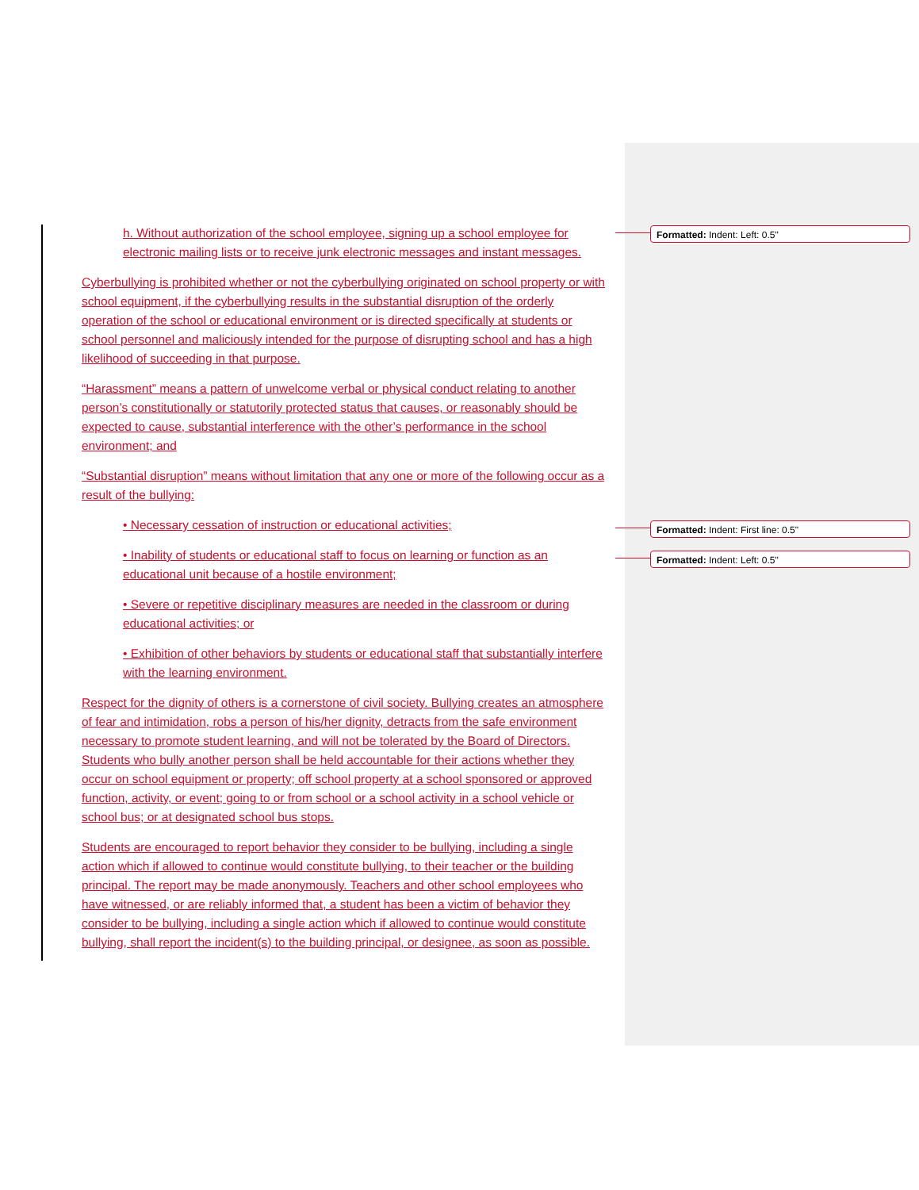h. Without authorization of the school employee, signing up a school employee for electronic mailing lists or to receive junk electronic messages and instant messages.
Cyberbullying is prohibited whether or not the cyberbullying originated on school property or with school equipment, if the cyberbullying results in the substantial disruption of the orderly operation of the school or educational environment or is directed specifically at students or school personnel and maliciously intended for the purpose of disrupting school and has a high likelihood of succeeding in that purpose.
“Harassment” means a pattern of unwelcome verbal or physical conduct relating to another person’s constitutionally or statutorily protected status that causes, or reasonably should be expected to cause, substantial interference with the other’s performance in the school environment; and
“Substantial disruption” means without limitation that any one or more of the following occur as a result of the bullying:
• Necessary cessation of instruction or educational activities;
• Inability of students or educational staff to focus on learning or function as an educational unit because of a hostile environment;
• Severe or repetitive disciplinary measures are needed in the classroom or during educational activities; or
• Exhibition of other behaviors by students or educational staff that substantially interfere with the learning environment.
Respect for the dignity of others is a cornerstone of civil society. Bullying creates an atmosphere of fear and intimidation, robs a person of his/her dignity, detracts from the safe environment necessary to promote student learning, and will not be tolerated by the Board of Directors. Students who bully another person shall be held accountable for their actions whether they occur on school equipment or property; off school property at a school sponsored or approved function, activity, or event; going to or from school or a school activity in a school vehicle or school bus; or at designated school bus stops.
Students are encouraged to report behavior they consider to be bullying, including a single action which if allowed to continue would constitute bullying, to their teacher or the building principal. The report may be made anonymously. Teachers and other school employees who have witnessed, or are reliably informed that, a student has been a victim of behavior they consider to be bullying, including a single action which if allowed to continue would constitute bullying, shall report the incident(s) to the building principal, or designee, as soon as possible.
Formatted: Indent: Left: 0.5"
Formatted: Indent: First line: 0.5"
Formatted: Indent: Left: 0.5"